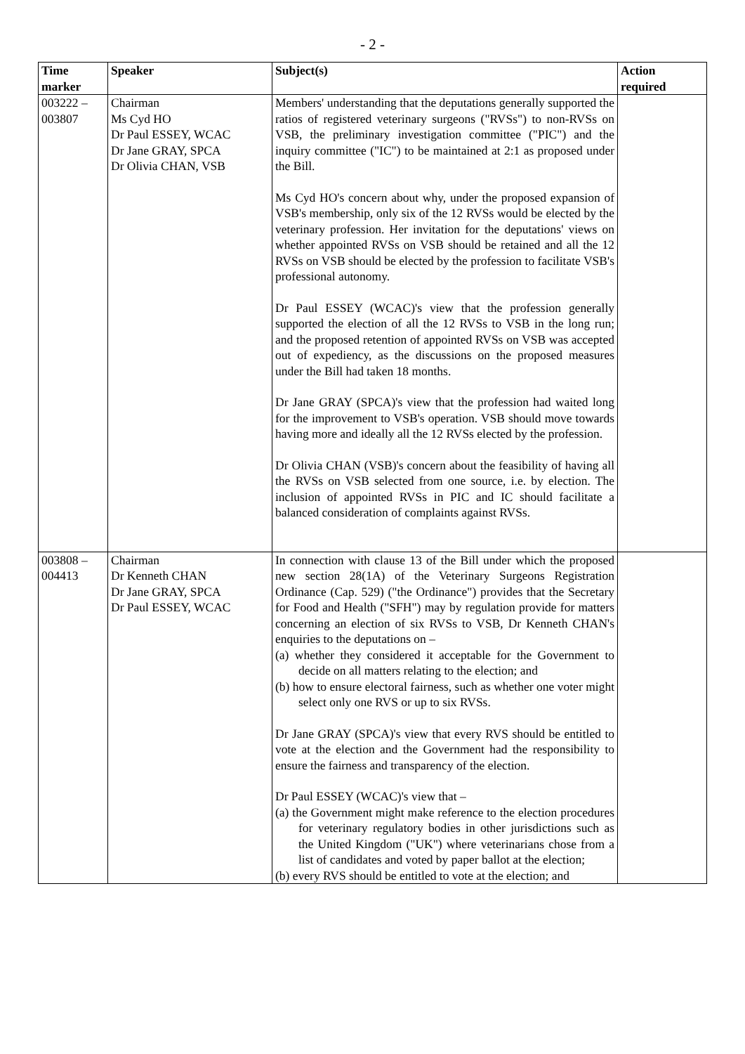- 2 -
| Time marker | Speaker | Subject(s) | Action required |
| --- | --- | --- | --- |
| 003222 – 003807 | Chairman Ms Cyd HO Dr Paul ESSEY, WCAC Dr Jane GRAY, SPCA Dr Olivia CHAN, VSB | Members' understanding that the deputations generally supported the ratios of registered veterinary surgeons ("RVSs") to non-RVSs on VSB, the preliminary investigation committee ("PIC") and the inquiry committee ("IC") to be maintained at 2:1 as proposed under the Bill. Ms Cyd HO's concern about why, under the proposed expansion of VSB's membership, only six of the 12 RVSs would be elected by the veterinary profession. Her invitation for the deputations' views on whether appointed RVSs on VSB should be retained and all the 12 RVSs on VSB should be elected by the profession to facilitate VSB's professional autonomy. Dr Paul ESSEY (WCAC)'s view that the profession generally supported the election of all the 12 RVSs to VSB in the long run; and the proposed retention of appointed RVSs on VSB was accepted out of expediency, as the discussions on the proposed measures under the Bill had taken 18 months. Dr Jane GRAY (SPCA)'s view that the profession had waited long for the improvement to VSB's operation. VSB should move towards having more and ideally all the 12 RVSs elected by the profession. Dr Olivia CHAN (VSB)'s concern about the feasibility of having all the RVSs on VSB selected from one source, i.e. by election. The inclusion of appointed RVSs in PIC and IC should facilitate a balanced consideration of complaints against RVSs. | |
| 003808 – 004413 | Chairman Dr Kenneth CHAN Dr Jane GRAY, SPCA Dr Paul ESSEY, WCAC | In connection with clause 13 of the Bill under which the proposed new section 28(1A) of the Veterinary Surgeons Registration Ordinance (Cap. 529) ("the Ordinance") provides that the Secretary for Food and Health ("SFH") may by regulation provide for matters concerning an election of six RVSs to VSB, Dr Kenneth CHAN's enquiries to the deputations on – (a) whether they considered it acceptable for the Government to decide on all matters relating to the election; and (b) how to ensure electoral fairness, such as whether one voter might select only one RVS or up to six RVSs. Dr Jane GRAY (SPCA)'s view that every RVS should be entitled to vote at the election and the Government had the responsibility to ensure the fairness and transparency of the election. Dr Paul ESSEY (WCAC)'s view that – (a) the Government might make reference to the election procedures for veterinary regulatory bodies in other jurisdictions such as the United Kingdom ("UK") where veterinarians chose from a list of candidates and voted by paper ballot at the election; (b) every RVS should be entitled to vote at the election; and | |